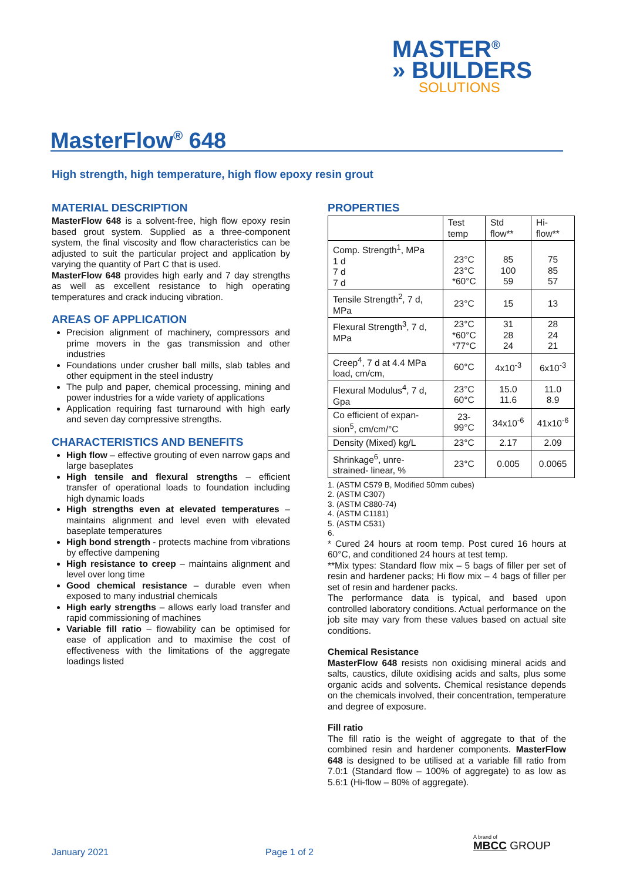MASTER<sup>®</sup>
» BUILDERS
SOLUTIONS
MasterFlow<sup>®</sup> 648
High strength, high temperature, high flow epoxy resin grout
MATERIAL DESCRIPTION
MasterFlow 648 is a solvent-free, high flow epoxy resin based grout system. Supplied as a three-component system, the final viscosity and flow characteristics can be adjusted to suit the particular project and application by varying the quantity of Part C that is used.
MasterFlow 648 provides high early and 7 day strengths as well as excellent resistance to high operating temperatures and crack inducing vibration.
AREAS OF APPLICATION
Precision alignment of machinery, compressors and prime movers in the gas transmission and other industries
Foundations under crusher ball mills, slab tables and other equipment in the steel industry
The pulp and paper, chemical processing, mining and power industries for a wide variety of applications
Application requiring fast turnaround with high early and seven day compressive strengths.
CHARACTERISTICS AND BENEFITS
High flow – effective grouting of even narrow gaps and large baseplates
High tensile and flexural strengths – efficient transfer of operational loads to foundation including high dynamic loads
High strengths even at elevated temperatures – maintains alignment and level even with elevated baseplate temperatures
High bond strength - protects machine from vibrations by effective dampening
High resistance to creep – maintains alignment and level over long time
Good chemical resistance – durable even when exposed to many industrial chemicals
High early strengths – allows early load transfer and rapid commissioning of machines
Variable fill ratio – flowability can be optimised for ease of application and to maximise the cost of effectiveness with the limitations of the aggregate loadings listed
PROPERTIES
| | Test temp | Std flow** | Hi-flow** |
| --- | --- | --- | --- |
| Comp. Strength<sup>1</sup>, MPa 1 d 7 d 7 d | 23°C 23°C *60°C | 85 100 59 | 75 85 57 |
| Tensile Strength<sup>2</sup>, 7 d, MPa | 23°C | 15 | 13 |
| Flexural Strength<sup>3</sup>, 7 d, MPa | 23°C *60°C *77°C | 31 28 24 | 28 24 21 |
| Creep<sup>4</sup>, 7 d at 4.4 MPa load, cm/cm, | 60°C | 4x10<sup>-3</sup> | 6x10<sup>-3</sup> |
| Flexural Modulus<sup>4</sup>, 7 d, Gpa | 23°C 60°C | 15.0 11.6 | 11.0 8.9 |
| Co efficient of expan-sion<sup>5</sup>, cm/cm/°C | 23-99°C | 34x10<sup>-6</sup> | 41x10<sup>-6</sup> |
| Density (Mixed) kg/L | 23°C | 2.17 | 2.09 |
| Shrinkage<sup>6</sup>, unre-strained- linear, % | 23°C | 0.005 | 0.0065 |
1. (ASTM C579 B, Modified 50mm cubes)
2. (ASTM C307)
3. (ASTM C880-74)
4. (ASTM C1181)
5. (ASTM C531)
6.
* Cured 24 hours at room temp. Post cured 16 hours at 60°C, and conditioned 24 hours at test temp.
**Mix types: Standard flow mix – 5 bags of filler per set of resin and hardener packs; Hi flow mix – 4 bags of filler per set of resin and hardener packs.
The performance data is typical, and based upon controlled laboratory conditions. Actual performance on the job site may vary from these values based on actual site conditions.
Chemical Resistance
MasterFlow 648 resists non oxidising mineral acids and salts, caustics, dilute oxidising acids and salts, plus some organic acids and solvents. Chemical resistance depends on the chemicals involved, their concentration, temperature and degree of exposure.
Fill ratio
The fill ratio is the weight of aggregate to that of the combined resin and hardener components. MasterFlow 648 is designed to be utilised at a variable fill ratio from 7.0:1 (Standard flow – 100% of aggregate) to as low as 5.6:1 (Hi-flow – 80% of aggregate).
January 2021 Page 1 of 2
A brand of
MBCC GROUP